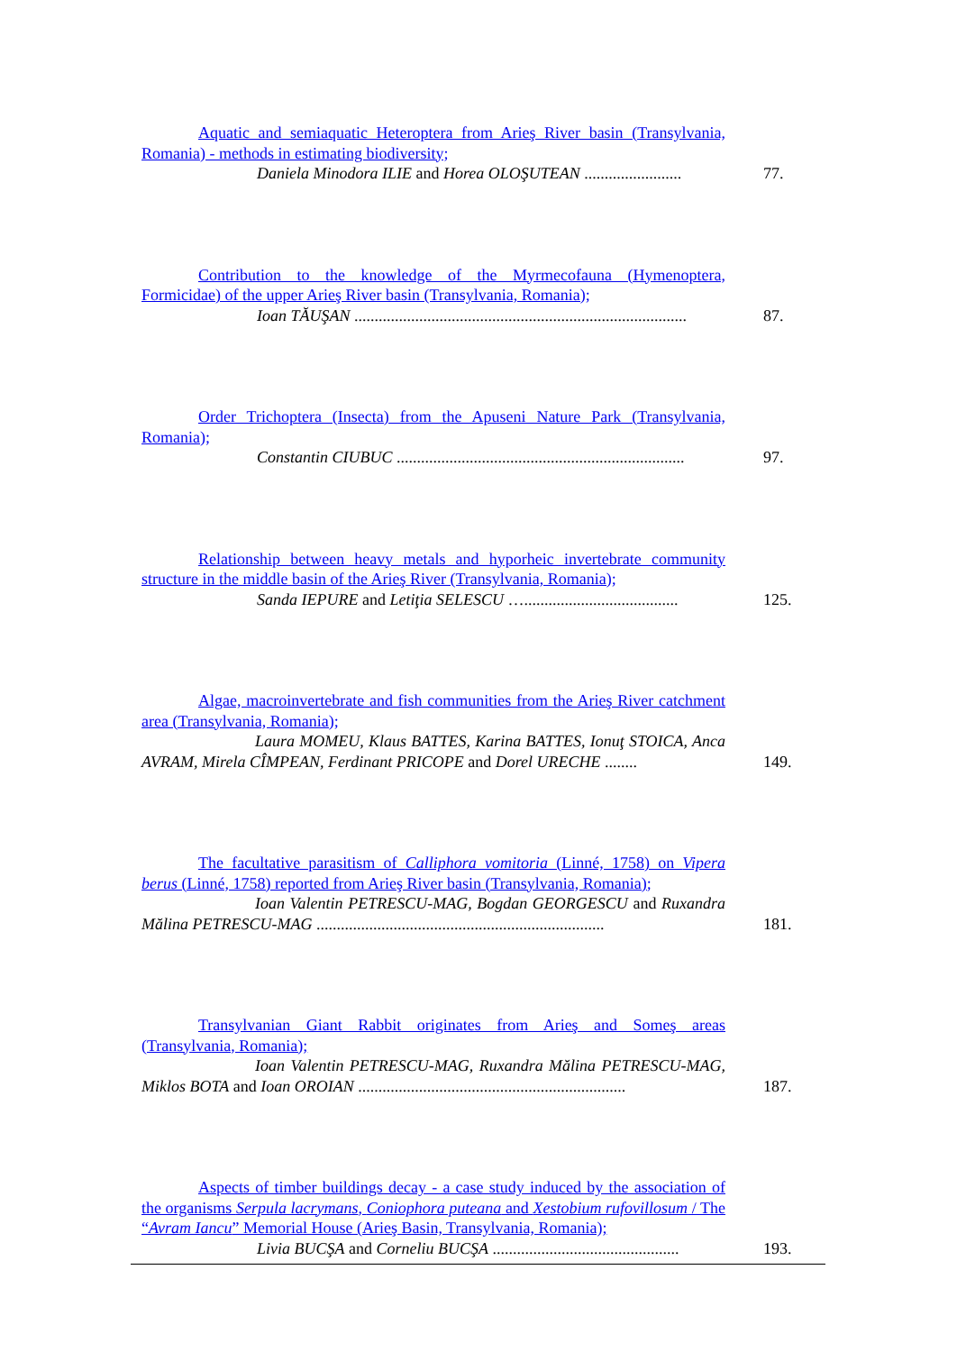Aquatic and semiaquatic Heteroptera from Arieş River basin (Transylvania, Romania) - methods in estimating biodiversity;
Daniela Minodora ILIE and Horea OLOŞUTEAN ........................
77.
Contribution to the knowledge of the Myrmecofauna (Hymenoptera, Formicidae) of the upper Arieş River basin (Transylvania, Romania);
Ioan TĂUŞAN ..................................................................................
87.
Order Trichoptera (Insecta) from the Apuseni Nature Park (Transylvania, Romania);
Constantin CIUBUC .......................................................................
97.
Relationship between heavy metals and hyporheic invertebrate community structure in the middle basin of the Arieş River (Transylvania, Romania);
Sanda IEPURE and Letiţia SELESCU …......................................
125.
Algae, macroinvertebrate and fish communities from the Arieş River catchment area (Transylvania, Romania);
Laura MOMEU, Klaus BATTES, Karina BATTES, Ionuţ STOICA, Anca AVRAM, Mirela CÎMPEAN, Ferdinant PRICOPE and Dorel URECHE ........
149.
The facultative parasitism of Calliphora vomitoria (Linné, 1758) on Vipera berus (Linné, 1758) reported from Arieş River basin (Transylvania, Romania);
Ioan Valentin PETRESCU-MAG, Bogdan GEORGESCU and Ruxandra Mălina PETRESCU-MAG .......................................................................
181.
Transylvanian Giant Rabbit originates from Arieş and Someş areas (Transylvania, Romania);
Ioan Valentin PETRESCU-MAG, Ruxandra Mălina PETRESCU-MAG, Miklos BOTA and Ioan OROIAN ..................................................................
187.
Aspects of timber buildings decay - a case study induced by the association of the organisms Serpula lacrymans, Coniophora puteana and Xestobium rufovillosum / The “Avram Iancu” Memorial House (Arieş Basin, Transylvania, Romania);
Livia BUCŞA and Corneliu BUCŞA ..............................................
193.